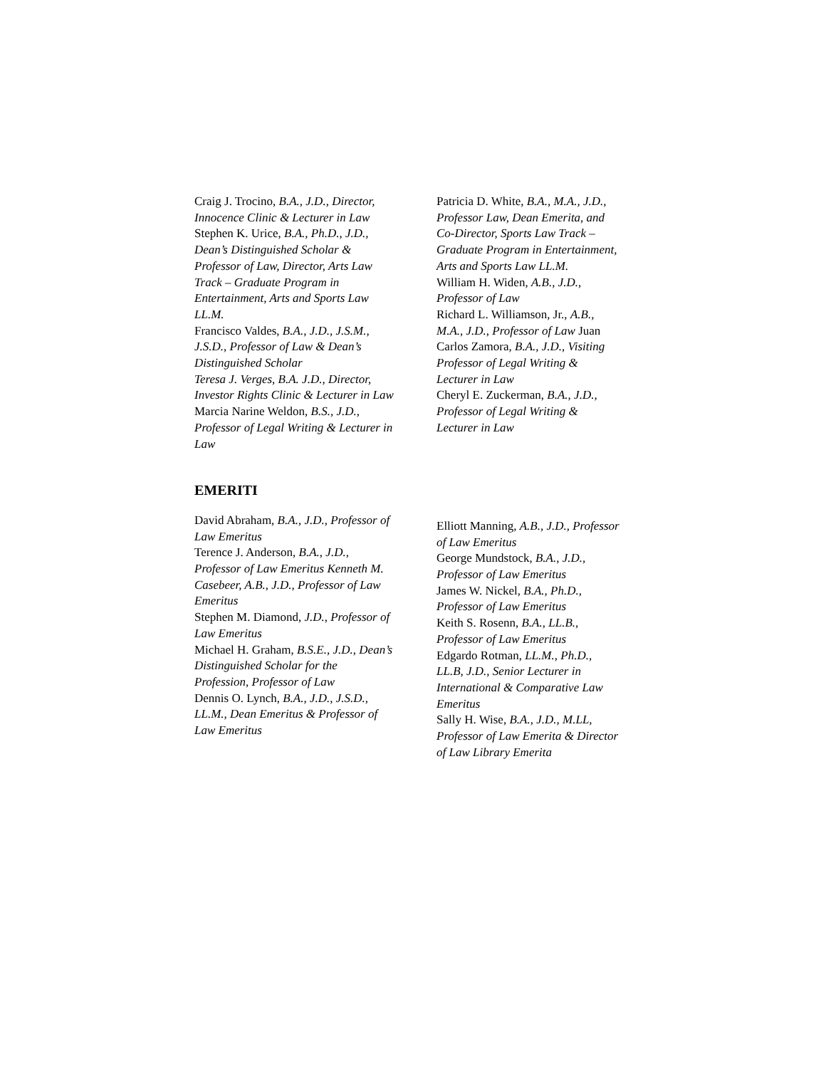Craig J. Trocino, B.A., J.D., Director, Innocence Clinic & Lecturer in Law
Stephen K. Urice, B.A., Ph.D., J.D., Dean’s Distinguished Scholar & Professor of Law, Director, Arts Law Track – Graduate Program in Entertainment, Arts and Sports Law LL.M.
Francisco Valdes, B.A., J.D., J.S.M., J.S.D., Professor of Law & Dean’s Distinguished Scholar
Teresa J. Verges, B.A. J.D., Director, Investor Rights Clinic & Lecturer in Law
Marcia Narine Weldon, B.S., J.D., Professor of Legal Writing & Lecturer in Law
Patricia D. White, B.A., M.A., J.D., Professor Law, Dean Emerita, and Co-Director, Sports Law Track – Graduate Program in Entertainment, Arts and Sports Law LL.M.
William H. Widen, A.B., J.D., Professor of Law
Richard L. Williamson, Jr., A.B., M.A., J.D., Professor of Law Juan Carlos Zamora, B.A., J.D., Visiting Professor of Legal Writing & Lecturer in Law
Cheryl E. Zuckerman, B.A., J.D., Professor of Legal Writing & Lecturer in Law
EMERITI
David Abraham, B.A., J.D., Professor of Law Emeritus
Terence J. Anderson, B.A., J.D., Professor of Law Emeritus Kenneth M. Casebeer, A.B., J.D., Professor of Law Emeritus
Stephen M. Diamond, J.D., Professor of Law Emeritus
Michael H. Graham, B.S.E., J.D., Dean’s Distinguished Scholar for the Profession, Professor of Law
Dennis O. Lynch, B.A., J.D., J.S.D., LL.M., Dean Emeritus & Professor of Law Emeritus
Elliott Manning, A.B., J.D., Professor of Law Emeritus
George Mundstock, B.A., J.D., Professor of Law Emeritus
James W. Nickel, B.A., Ph.D., Professor of Law Emeritus
Keith S. Rosenn, B.A., LL.B., Professor of Law Emeritus
Edgardo Rotman, LL.M., Ph.D., LL.B, J.D., Senior Lecturer in International & Comparative Law Emeritus
Sally H. Wise, B.A., J.D., M.LL, Professor of Law Emerita & Director of Law Library Emerita